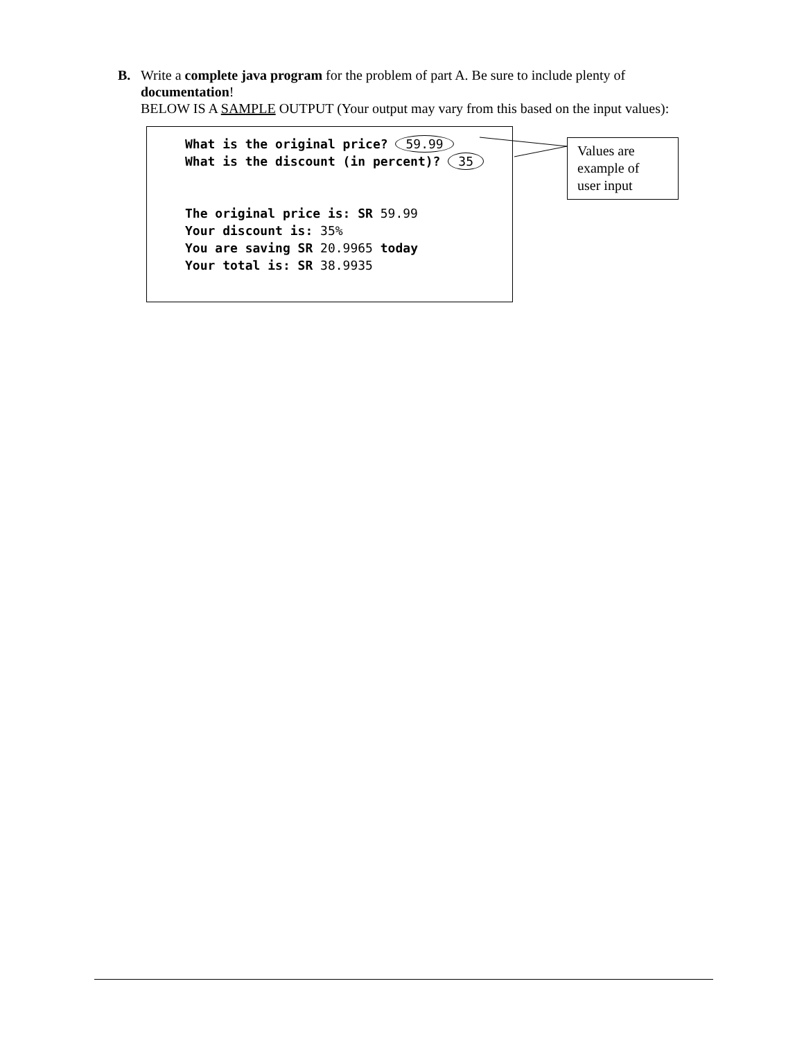B. Write a complete java program for the problem of part A. Be sure to include plenty of
documentation!
BELOW IS A SAMPLE OUTPUT (Your output may vary from this based on the input values):
What is the original price? 59.99 What is the discount (in percent)? 35 The original price is: SR 59.99 Your discount is: 35% You are saving SR 20.9965 today Your total is: SR 38.9935
Values are
example of
user input